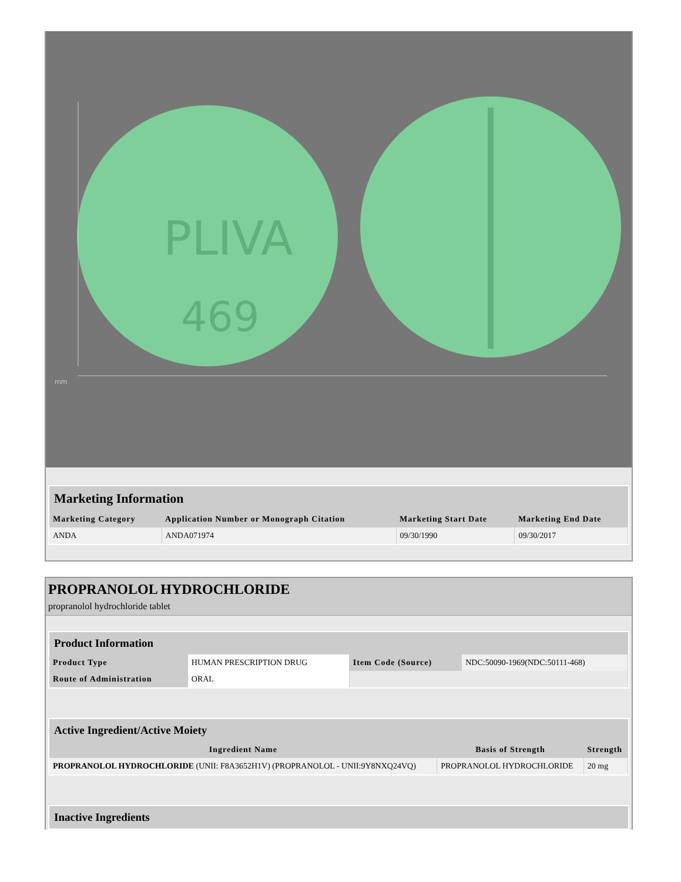PLIVA
469
mm
Marketing Information
| Marketing Category | Application Number or Monograph Citation | Marketing Start Date | Marketing End Date |
| --- | --- | --- | --- |
| ANDA | ANDA071974 | 09/30/1990 | 09/30/2017 |
PROPRANOLOL HYDROCHLORIDE
propranolol hydrochloride tablet
Product Information
| Product Type | HUMAN PRESCRIPTION DRUG | Item Code (Source) | NDC:50090-1969(NDC:50111-468) |
| Route of Administration | ORAL | | |
Active Ingredient/Active Moiety
| Ingredient Name | Basis of Strength | Strength |
| --- | --- | --- |
| PROPRANOLOL HYDROCHLORIDE (UNII: F8A3652H1V) (PROPRANOLOL - UNII:9Y8NXQ24VQ) | PROPRANOLOL HYDROCHLORIDE | 20 mg |
Inactive Ingredients